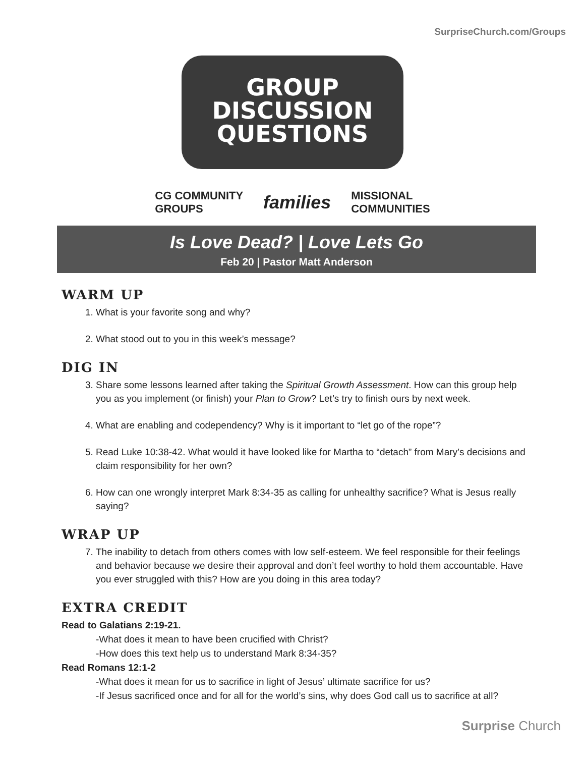SurpriseChurch.com/Groups
GROUP
DISCUSSION
QUESTIONS
CG COMMUNITY
GROUPS families MISSIONAL
COMMUNITIES
Is Love Dead? | Love Lets Go
Feb 20 | Pastor Matt Anderson
WARM UP
1. What is your favorite song and why?
2. What stood out to you in this week’s message?
DIG IN
3. Share some lessons learned after taking the Spiritual Growth Assessment. How can this group help you as you implement (or finish) your Plan to Grow? Let’s try to finish ours by next week.
4. What are enabling and codependency? Why is it important to “let go of the rope”?
5. Read Luke 10:38-42. What would it have looked like for Martha to “detach” from Mary’s decisions and claim responsibility for her own?
6. How can one wrongly interpret Mark 8:34-35 as calling for unhealthy sacrifice? What is Jesus really saying?
WRAP UP
7. The inability to detach from others comes with low self-esteem. We feel responsible for their feelings and behavior because we desire their approval and don’t feel worthy to hold them accountable. Have you ever struggled with this? How are you doing in this area today?
EXTRA CREDIT
Read to Galatians 2:19-21.
-What does it mean to have been crucified with Christ?
-How does this text help us to understand Mark 8:34-35?
Read Romans 12:1-2
-What does it mean for us to sacrifice in light of Jesus’ ultimate sacrifice for us?
-If Jesus sacrificed once and for all for the world’s sins, why does God call us to sacrifice at all?
Surprise Church